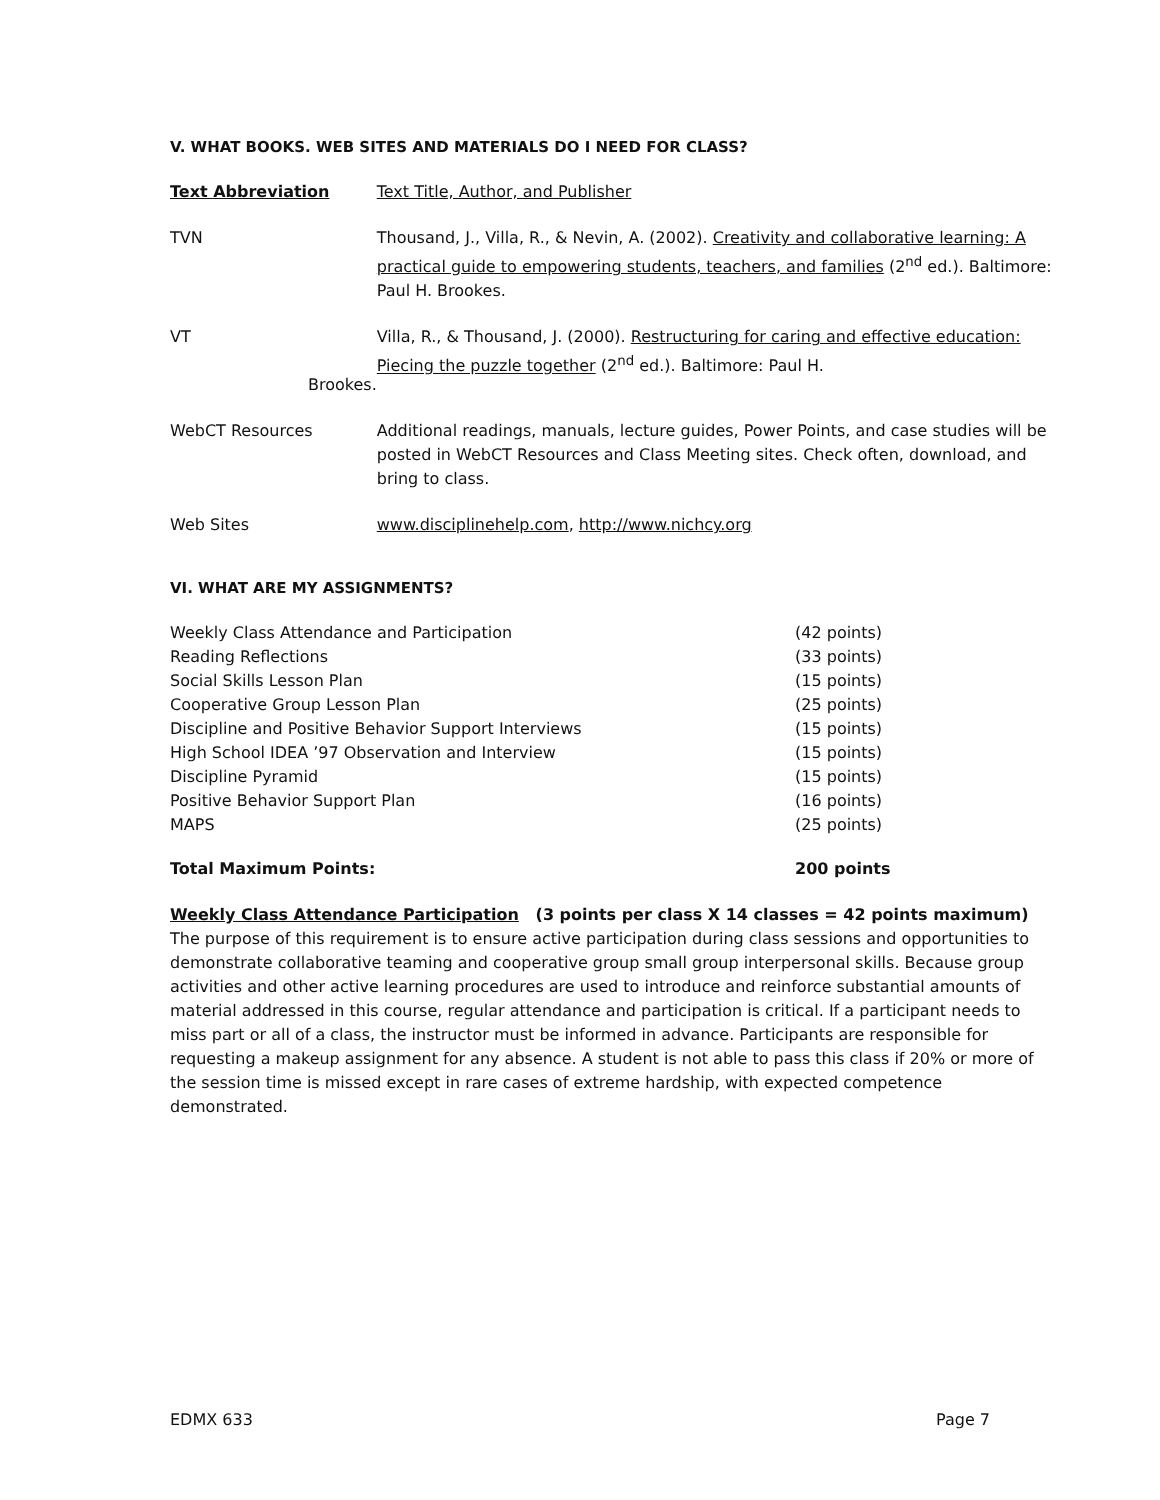V. WHAT BOOKS. WEB SITES AND MATERIALS DO I NEED FOR CLASS?
| Text Abbreviation | Text Title, Author, and Publisher |
| TVN | Thousand, J., Villa, R., & Nevin, A. (2002). Creativity and collaborative learning: A practical guide to empowering students, teachers, and families (2<sup>nd</sup> ed.). Baltimore: Paul H. Brookes. |
| VT Brookes. | Villa, R., & Thousand, J. (2000). Restructuring for caring and effective education: Piecing the puzzle together (2<sup>nd</sup> ed.). Baltimore: Paul H. |
| WebCT Resources | Additional readings, manuals, lecture guides, Power Points, and case studies will be posted in WebCT Resources and Class Meeting sites. Check often, download, and bring to class. |
| Web Sites | www.disciplinehelp.com , http://www.nichcy.org |
VI. WHAT ARE MY ASSIGNMENTS?
| Weekly Class Attendance and Participation | (42 points) |
| Reading Reflections | (33 points) |
| Social Skills Lesson Plan | (15 points) |
| Cooperative Group Lesson Plan | (25 points) |
| Discipline and Positive Behavior Support Interviews | (15 points) |
| High School IDEA ’97 Observation and Interview | (15 points) |
| Discipline Pyramid | (15 points) |
| Positive Behavior Support Plan | (16 points) |
| MAPS | (25 points) |
| Total Maximum Points: | 200 points |
Weekly Class Attendance Participation (3 points per class X 14 classes = 42 points maximum)
The purpose of this requirement is to ensure active participation during class sessions and opportunities to demonstrate collaborative teaming and cooperative group small group interpersonal skills. Because group activities and other active learning procedures are used to introduce and reinforce substantial amounts of material addressed in this course, regular attendance and participation is critical. If a participant needs to miss part or all of a class, the instructor must be informed in advance. Participants are responsible for requesting a makeup assignment for any absence. A student is not able to pass this class if 20% or more of the session time is missed except in rare cases of extreme hardship, with expected competence demonstrated.
EDMX 633 Page 7